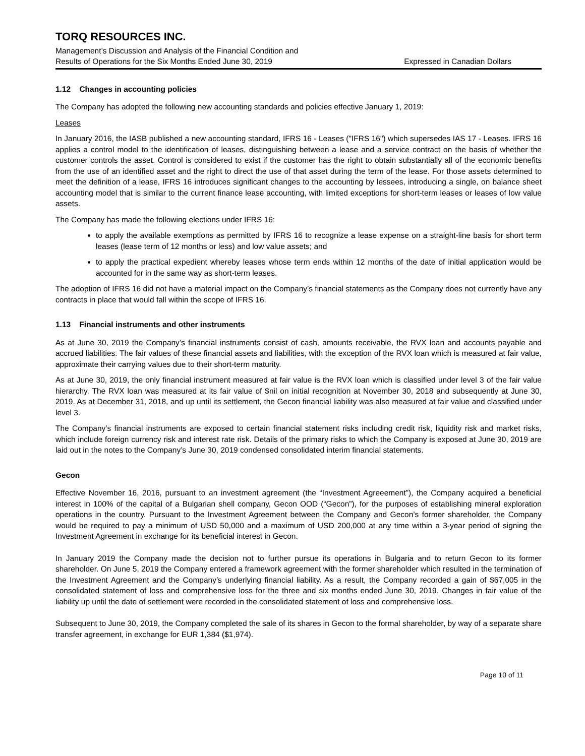TORQ RESOURCES INC.
Management’s Discussion and Analysis of the Financial Condition and
Results of Operations for the Six Months Ended June 30, 2019 Expressed in Canadian Dollars
1.12 Changes in accounting policies
The Company has adopted the following new accounting standards and policies effective January 1, 2019:
Leases
In January 2016, the IASB published a new accounting standard, IFRS 16 - Leases ("IFRS 16") which supersedes IAS 17 - Leases. IFRS 16 applies a control model to the identification of leases, distinguishing between a lease and a service contract on the basis of whether the customer controls the asset. Control is considered to exist if the customer has the right to obtain substantially all of the economic benefits from the use of an identified asset and the right to direct the use of that asset during the term of the lease. For those assets determined to meet the definition of a lease, IFRS 16 introduces significant changes to the accounting by lessees, introducing a single, on balance sheet accounting model that is similar to the current finance lease accounting, with limited exceptions for short-term leases or leases of low value assets.
The Company has made the following elections under IFRS 16:
to apply the available exemptions as permitted by IFRS 16 to recognize a lease expense on a straight-line basis for short term leases (lease term of 12 months or less) and low value assets; and
to apply the practical expedient whereby leases whose term ends within 12 months of the date of initial application would be accounted for in the same way as short-term leases.
The adoption of IFRS 16 did not have a material impact on the Company’s financial statements as the Company does not currently have any contracts in place that would fall within the scope of IFRS 16.
1.13 Financial instruments and other instruments
As at June 30, 2019 the Company’s financial instruments consist of cash, amounts receivable, the RVX loan and accounts payable and accrued liabilities. The fair values of these financial assets and liabilities, with the exception of the RVX loan which is measured at fair value, approximate their carrying values due to their short-term maturity.
As at June 30, 2019, the only financial instrument measured at fair value is the RVX loan which is classified under level 3 of the fair value hierarchy. The RVX loan was measured at its fair value of $nil on initial recognition at November 30, 2018 and subsequently at June 30, 2019. As at December 31, 2018, and up until its settlement, the Gecon financial liability was also measured at fair value and classified under level 3.
The Company’s financial instruments are exposed to certain financial statement risks including credit risk, liquidity risk and market risks, which include foreign currency risk and interest rate risk. Details of the primary risks to which the Company is exposed at June 30, 2019 are laid out in the notes to the Company’s June 30, 2019 condensed consolidated interim financial statements.
Gecon
Effective November 16, 2016, pursuant to an investment agreement (the “Investment Agreeement”), the Company acquired a beneficial interest in 100% of the capital of a Bulgarian shell company, Gecon OOD (“Gecon”), for the purposes of establishing mineral exploration operations in the country. Pursuant to the Investment Agreement between the Company and Gecon’s former shareholder, the Company would be required to pay a minimum of USD 50,000 and a maximum of USD 200,000 at any time within a 3-year period of signing the Investment Agreement in exchange for its beneficial interest in Gecon.
In January 2019 the Company made the decision not to further pursue its operations in Bulgaria and to return Gecon to its former shareholder. On June 5, 2019 the Company entered a framework agreement with the former shareholder which resulted in the termination of the Investment Agreement and the Company’s underlying financial liability. As a result, the Company recorded a gain of $67,005 in the consolidated statement of loss and comprehensive loss for the three and six months ended June 30, 2019. Changes in fair value of the liability up until the date of settlement were recorded in the consolidated statement of loss and comprehensive loss.
Subsequent to June 30, 2019, the Company completed the sale of its shares in Gecon to the formal shareholder, by way of a separate share transfer agreement, in exchange for EUR 1,384 ($1,974).
Page 10 of 11